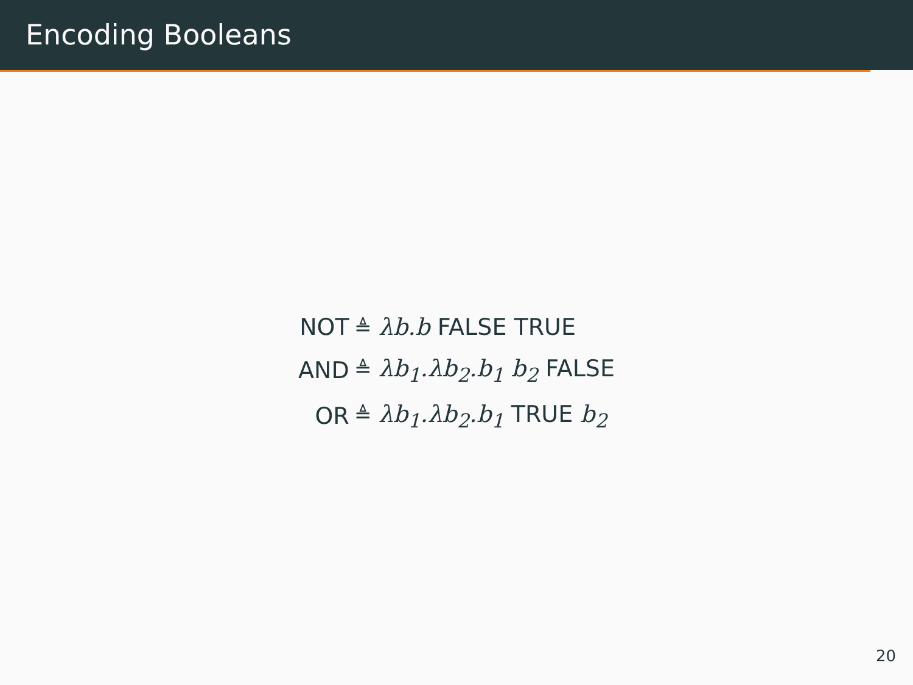Encoding Booleans
| NOT | ≜ λb.b FALSE TRUE |
| AND | ≜ λb<sub>1</sub>.λb<sub>2</sub>.b<sub>1</sub> b<sub>2</sub> FALSE |
| OR | ≜ λb<sub>1</sub>.λb<sub>2</sub>.b<sub>1</sub> TRUE b<sub>2</sub> |
20